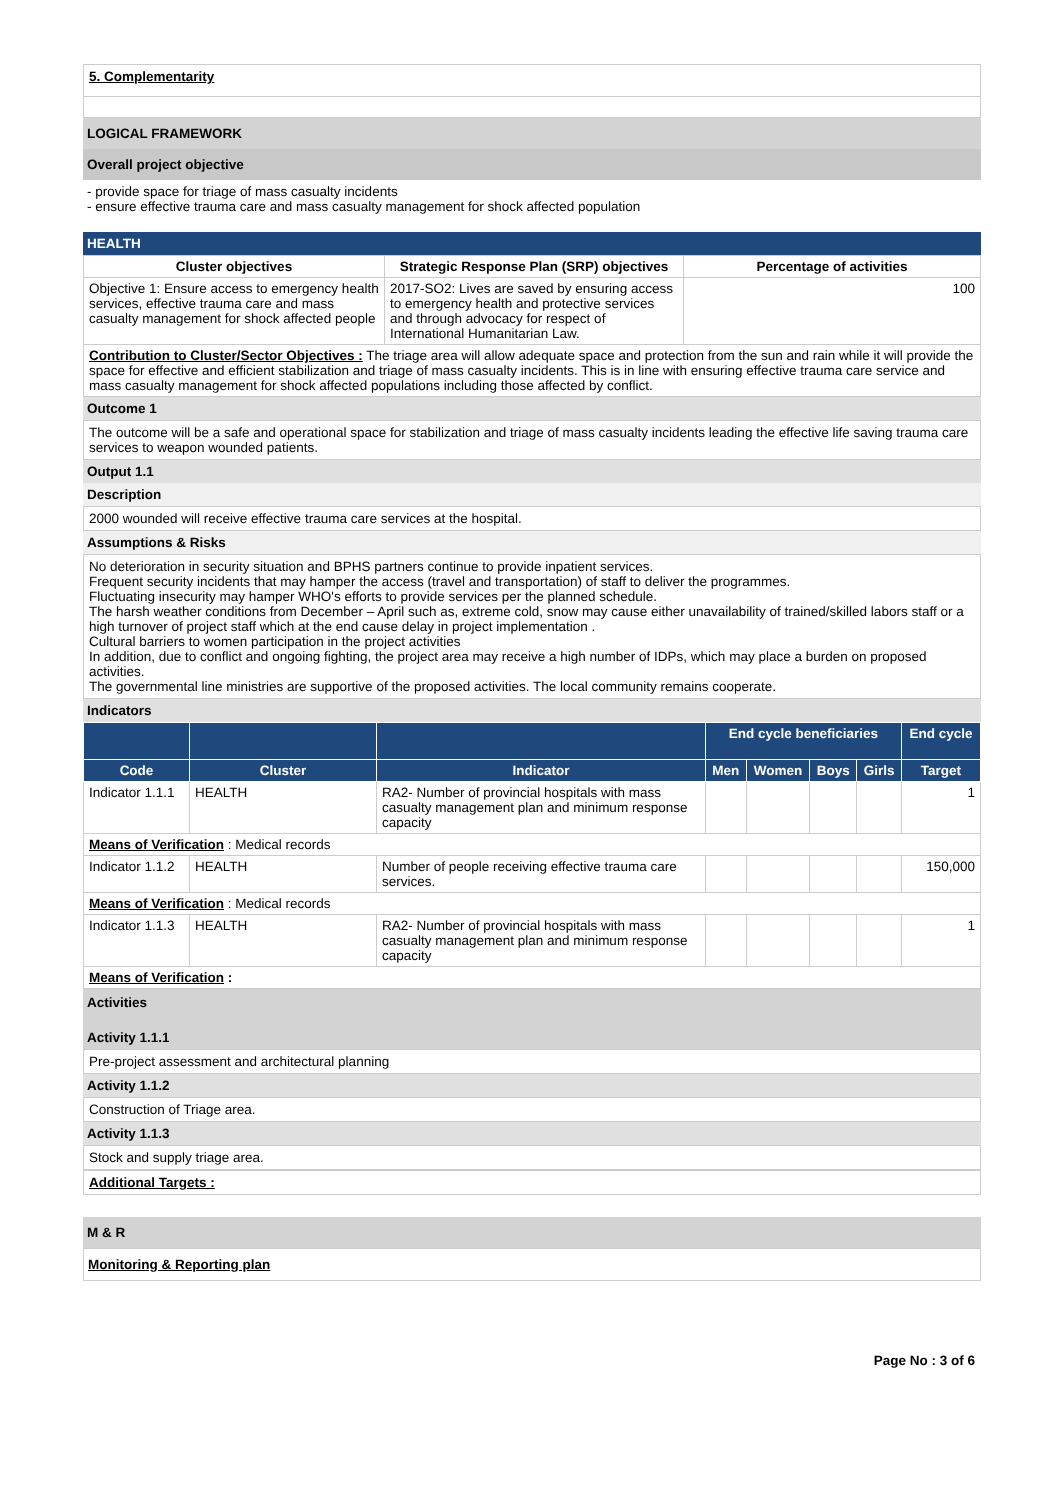5. Complementarity
LOGICAL FRAMEWORK
Overall project objective
- provide space for triage of mass casualty incidents
- ensure effective trauma care and mass casualty management for shock affected population
HEALTH
| Cluster objectives | Strategic Response Plan (SRP) objectives | Percentage of activities |
| --- | --- | --- |
| Objective 1: Ensure access to emergency health services, effective trauma care and mass casualty management for shock affected people | 2017-SO2: Lives are saved by ensuring access to emergency health and protective services and through advocacy for respect of International Humanitarian Law. | 100 |
| Contribution to Cluster/Sector Objectives : The triage area will allow adequate space and protection from the sun and rain while it will provide the space for effective and efficient stabilization and triage of mass casualty incidents. This is in line with ensuring effective trauma care service and mass casualty management for shock affected populations including those affected by conflict. | | |
Outcome 1
The outcome will be a safe and operational space for stabilization and triage of mass casualty incidents leading the effective life saving trauma care services to weapon wounded patients.
Output 1.1
Description
2000 wounded will receive effective trauma care services at the hospital.
Assumptions & Risks
No deterioration in security situation and BPHS partners continue to provide inpatient services.
Frequent security incidents that may hamper the access (travel and transportation) of staff to deliver the programmes.
Fluctuating insecurity may hamper WHO's efforts to provide services per the planned schedule.
The harsh weather conditions from December – April such as, extreme cold, snow may cause either unavailability of trained/skilled labors staff or a high turnover of project staff which at the end cause delay in project implementation .
Cultural barriers to women participation in the project activities
In addition, due to conflict and ongoing fighting, the project area may receive a high number of IDPs, which may place a burden on proposed activities.
The governmental line ministries are supportive of the proposed activities. The local community remains cooperate.
Indicators
| | | | End cycle beneficiaries | | | | End cycle |
| --- | --- | --- | --- | --- | --- | --- | --- |
| Code | Cluster | Indicator | Men | Women | Boys | Girls | Target |
| Indicator 1.1.1 | HEALTH | RA2- Number of provincial hospitals with mass casualty management plan and minimum response capacity | | | | | 1 |
| Means of Verification : Medical records | | | | | | | |
| Indicator 1.1.2 | HEALTH | Number of people receiving effective trauma care services. | | | | | 150,000 |
| Means of Verification : Medical records | | | | | | | |
| Indicator 1.1.3 | HEALTH | RA2- Number of provincial hospitals with mass casualty management plan and minimum response capacity | | | | | 1 |
| Means of Verification : | | | | | | | |
Activities
Activity 1.1.1
Pre-project assessment and architectural planning
Activity 1.1.2
Construction of Triage area.
Activity 1.1.3
Stock and supply triage area.
Additional Targets :
M & R
Monitoring & Reporting plan
Page No : 3 of 6